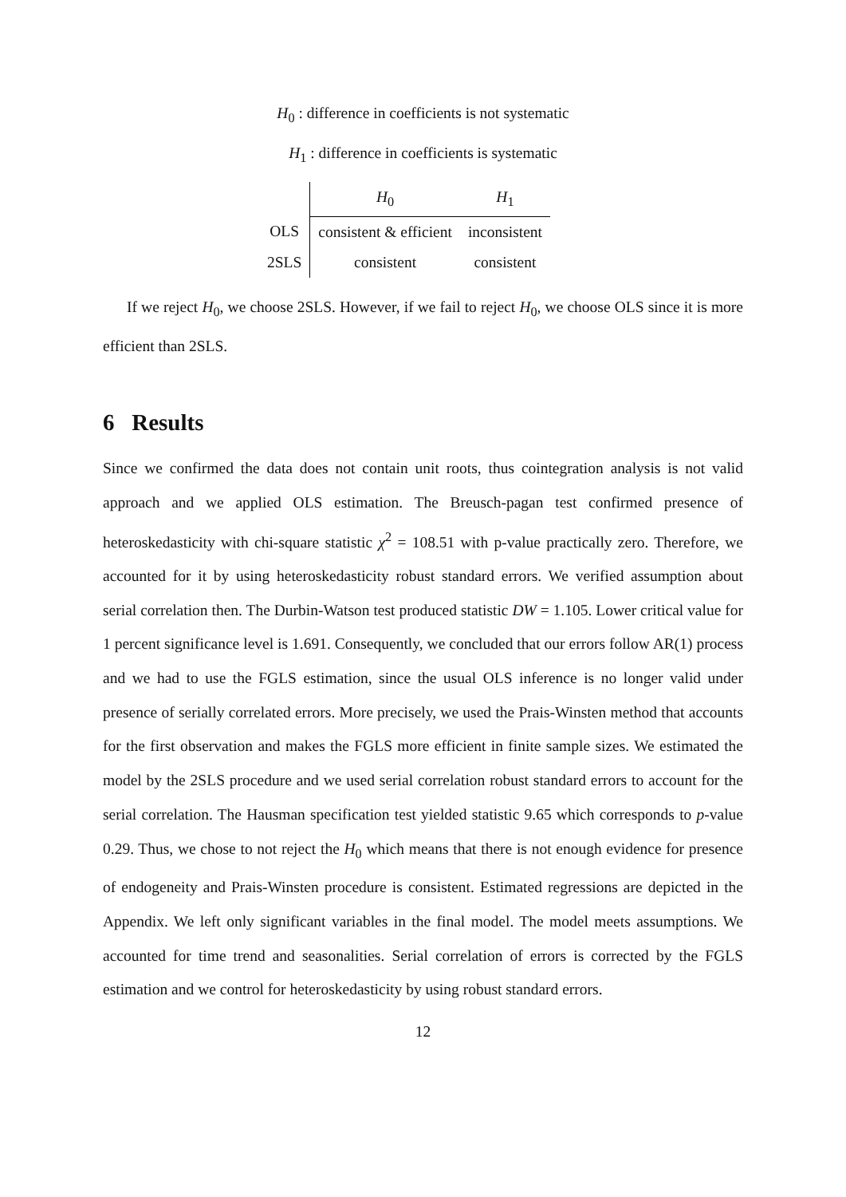H<sub>0</sub> : difference in coefficients is not systematic
H<sub>1</sub> : difference in coefficients is systematic
| | H<sub>0</sub> | H<sub>1</sub> |
| --- | --- | --- |
| OLS | consistent & efficient | inconsistent |
| 2SLS | consistent | consistent |
If we reject H<sub>0</sub>, we choose 2SLS. However, if we fail to reject H<sub>0</sub>, we choose OLS since it is more efficient than 2SLS.
6 Results
Since we confirmed the data does not contain unit roots, thus cointegration analysis is not valid approach and we applied OLS estimation. The Breusch-pagan test confirmed presence of heteroskedasticity with chi-square statistic χ<sup>2</sup> = 108.51 with p-value practically zero. Therefore, we accounted for it by using heteroskedasticity robust standard errors. We verified assumption about serial correlation then. The Durbin-Watson test produced statistic DW = 1.105. Lower critical value for 1 percent significance level is 1.691. Consequently, we concluded that our errors follow AR(1) process and we had to use the FGLS estimation, since the usual OLS inference is no longer valid under presence of serially correlated errors. More precisely, we used the Prais-Winsten method that accounts for the first observation and makes the FGLS more efficient in finite sample sizes. We estimated the model by the 2SLS procedure and we used serial correlation robust standard errors to account for the serial correlation. The Hausman specification test yielded statistic 9.65 which corresponds to p-value 0.29. Thus, we chose to not reject the H<sub>0</sub> which means that there is not enough evidence for presence of endogeneity and Prais-Winsten procedure is consistent. Estimated regressions are depicted in the Appendix. We left only significant variables in the final model. The model meets assumptions. We accounted for time trend and seasonalities. Serial correlation of errors is corrected by the FGLS estimation and we control for heteroskedasticity by using robust standard errors.
12